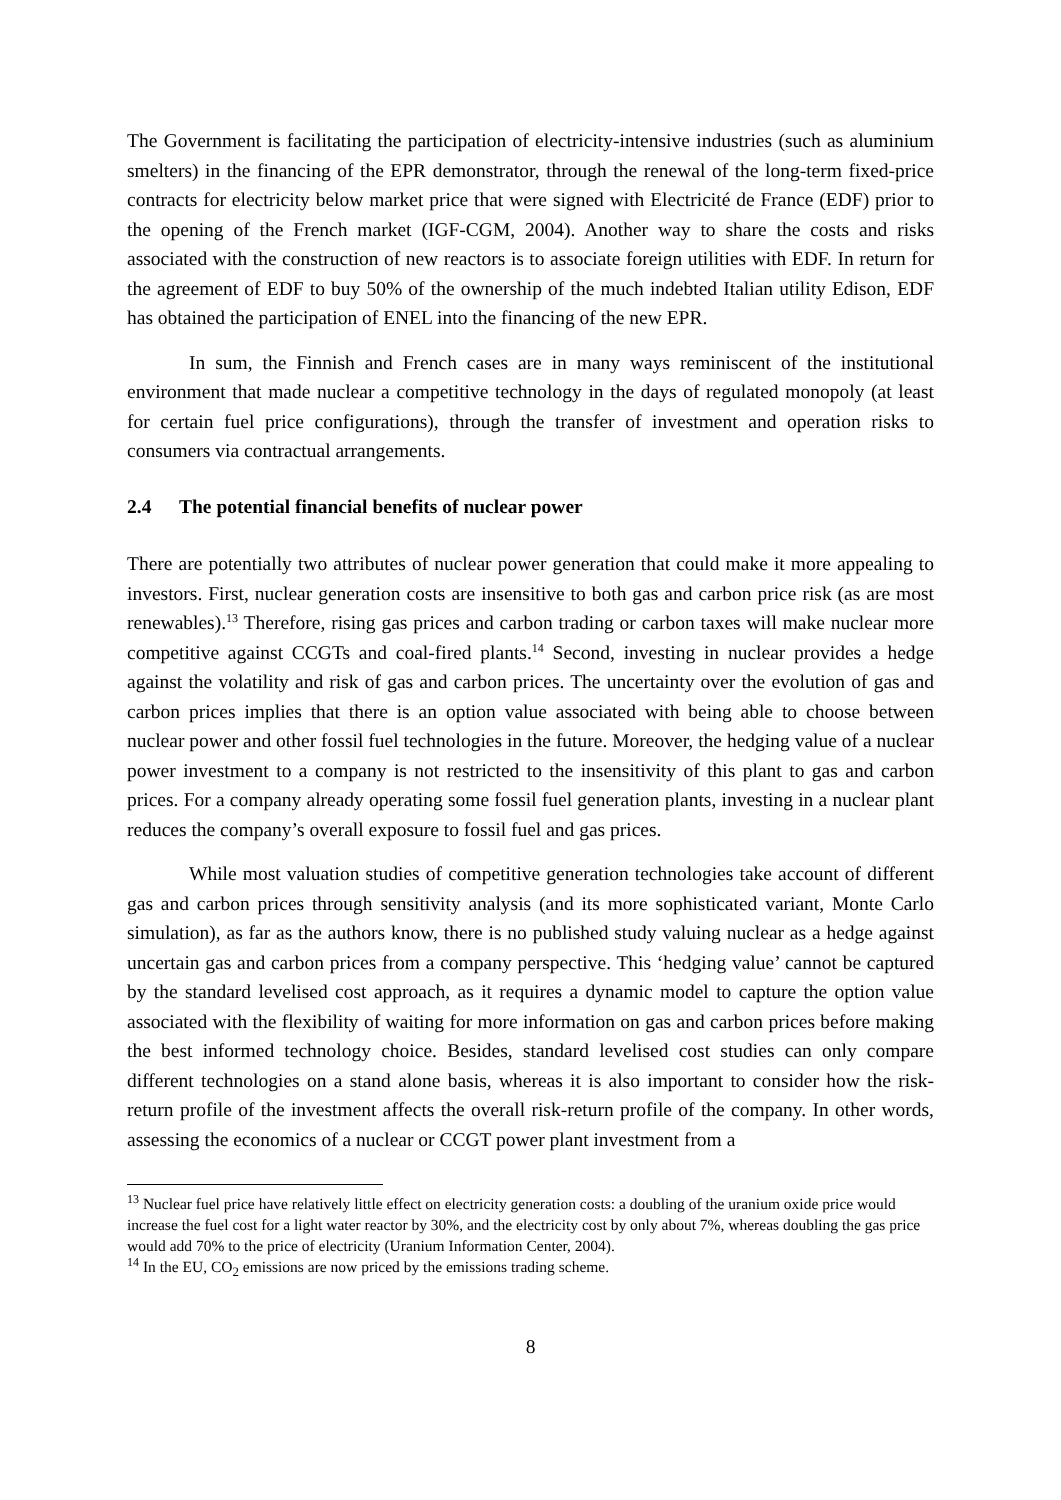The Government is facilitating the participation of electricity-intensive industries (such as aluminium smelters) in the financing of the EPR demonstrator, through the renewal of the long-term fixed-price contracts for electricity below market price that were signed with Electricité de France (EDF) prior to the opening of the French market (IGF-CGM, 2004). Another way to share the costs and risks associated with the construction of new reactors is to associate foreign utilities with EDF. In return for the agreement of EDF to buy 50% of the ownership of the much indebted Italian utility Edison, EDF has obtained the participation of ENEL into the financing of the new EPR.
In sum, the Finnish and French cases are in many ways reminiscent of the institutional environment that made nuclear a competitive technology in the days of regulated monopoly (at least for certain fuel price configurations), through the transfer of investment and operation risks to consumers via contractual arrangements.
2.4 The potential financial benefits of nuclear power
There are potentially two attributes of nuclear power generation that could make it more appealing to investors. First, nuclear generation costs are insensitive to both gas and carbon price risk (as are most renewables).<sup>13</sup> Therefore, rising gas prices and carbon trading or carbon taxes will make nuclear more competitive against CCGTs and coal-fired plants.<sup>14</sup> Second, investing in nuclear provides a hedge against the volatility and risk of gas and carbon prices. The uncertainty over the evolution of gas and carbon prices implies that there is an option value associated with being able to choose between nuclear power and other fossil fuel technologies in the future. Moreover, the hedging value of a nuclear power investment to a company is not restricted to the insensitivity of this plant to gas and carbon prices. For a company already operating some fossil fuel generation plants, investing in a nuclear plant reduces the company’s overall exposure to fossil fuel and gas prices.
While most valuation studies of competitive generation technologies take account of different gas and carbon prices through sensitivity analysis (and its more sophisticated variant, Monte Carlo simulation), as far as the authors know, there is no published study valuing nuclear as a hedge against uncertain gas and carbon prices from a company perspective. This ‘hedging value’ cannot be captured by the standard levelised cost approach, as it requires a dynamic model to capture the option value associated with the flexibility of waiting for more information on gas and carbon prices before making the best informed technology choice. Besides, standard levelised cost studies can only compare different technologies on a stand alone basis, whereas it is also important to consider how the risk-return profile of the investment affects the overall risk-return profile of the company. In other words, assessing the economics of a nuclear or CCGT power plant investment from a
<sup>13</sup> Nuclear fuel price have relatively little effect on electricity generation costs: a doubling of the uranium oxide price would increase the fuel cost for a light water reactor by 30%, and the electricity cost by only about 7%, whereas doubling the gas price would add 70% to the price of electricity (Uranium Information Center, 2004).
<sup>14</sup> In the EU, CO<sub>2</sub> emissions are now priced by the emissions trading scheme.
8